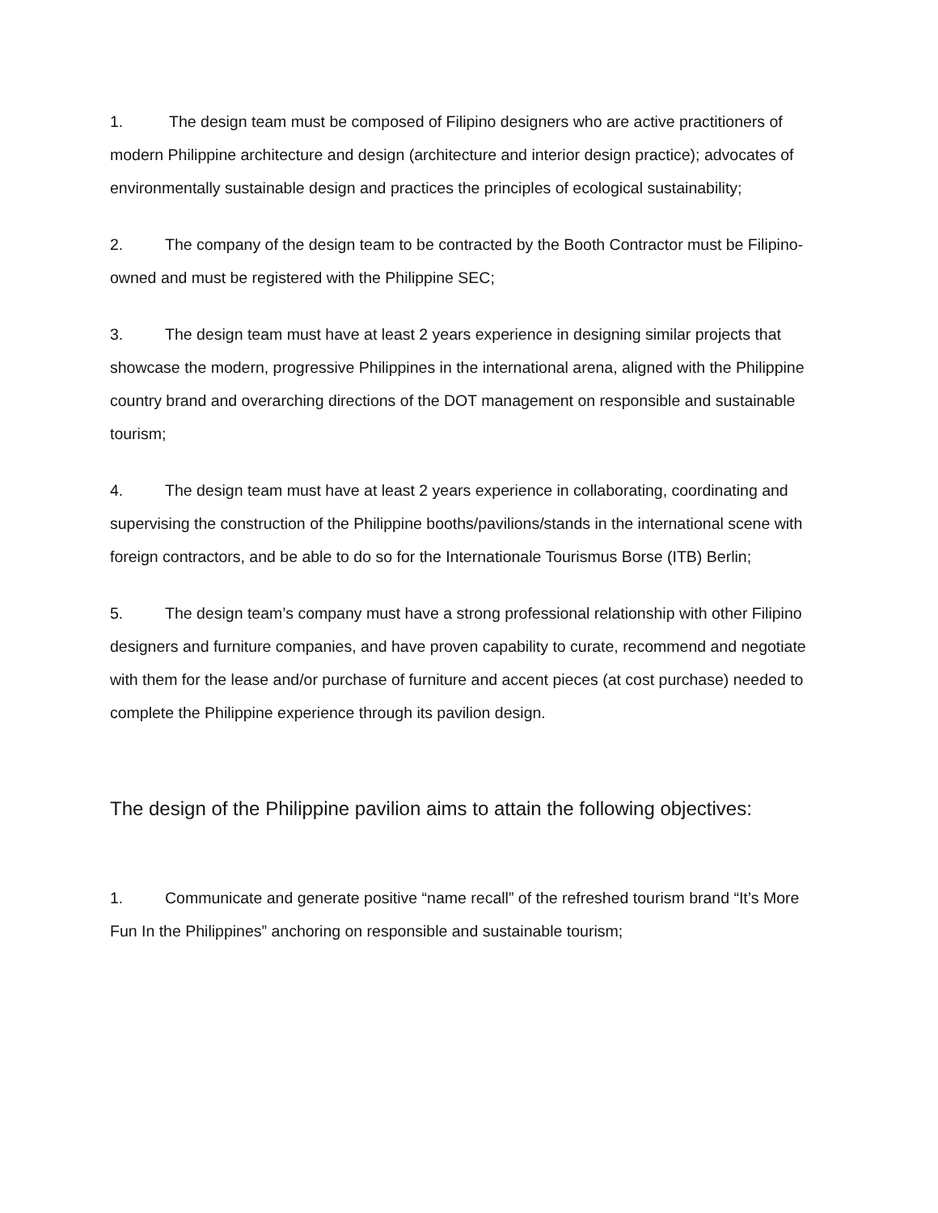1. The design team must be composed of Filipino designers who are active practitioners of modern Philippine architecture and design (architecture and interior design practice); advocates of environmentally sustainable design and practices the principles of ecological sustainability;
2. The company of the design team to be contracted by the Booth Contractor must be Filipino-owned and must be registered with the Philippine SEC;
3. The design team must have at least 2 years experience in designing similar projects that showcase the modern, progressive Philippines in the international arena, aligned with the Philippine country brand and overarching directions of the DOT management on responsible and sustainable tourism;
4. The design team must have at least 2 years experience in collaborating, coordinating and supervising the construction of the Philippine booths/pavilions/stands in the international scene with foreign contractors, and be able to do so for the Internationale Tourismus Borse (ITB) Berlin;
5. The design team’s company must have a strong professional relationship with other Filipino designers and furniture companies, and have proven capability to curate, recommend and negotiate with them for the lease and/or purchase of furniture and accent pieces (at cost purchase) needed to complete the Philippine experience through its pavilion design.
The design of the Philippine pavilion aims to attain the following objectives:
1. Communicate and generate positive “name recall” of the refreshed tourism brand “It’s More Fun In the Philippines” anchoring on responsible and sustainable tourism;